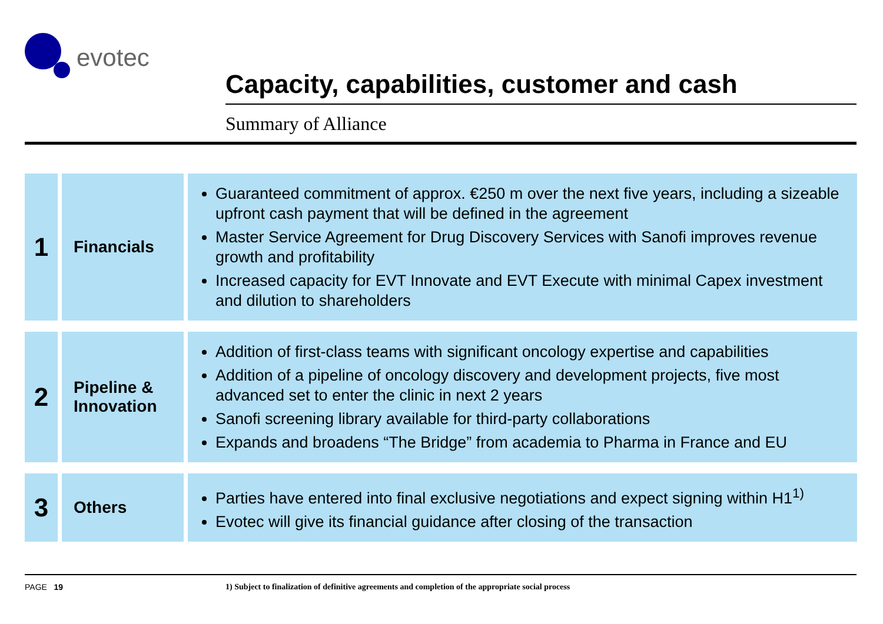evotec
Capacity, capabilities, customer and cash
Summary of Alliance
| 1 | Financials | Guaranteed commitment of approx. €250 m over the next five years, including a sizeable upfront cash payment that will be defined in the agreement Master Service Agreement for Drug Discovery Services with Sanofi improves revenue growth and profitability Increased capacity for EVT Innovate and EVT Execute with minimal Capex investment and dilution to shareholders |
| 2 | Pipeline & Innovation | Addition of first-class teams with significant oncology expertise and capabilities Addition of a pipeline of oncology discovery and development projects, five most advanced set to enter the clinic in next 2 years Sanofi screening library available for third-party collaborations Expands and broadens “The Bridge” from academia to Pharma in France and EU |
| 3 | Others | Parties have entered into final exclusive negotiations and expect signing within H1<sup>1)</sup> Evotec will give its financial guidance after closing of the transaction |
PAGE 19 1) Subject to finalization of definitive agreements and completion of the appropriate social process